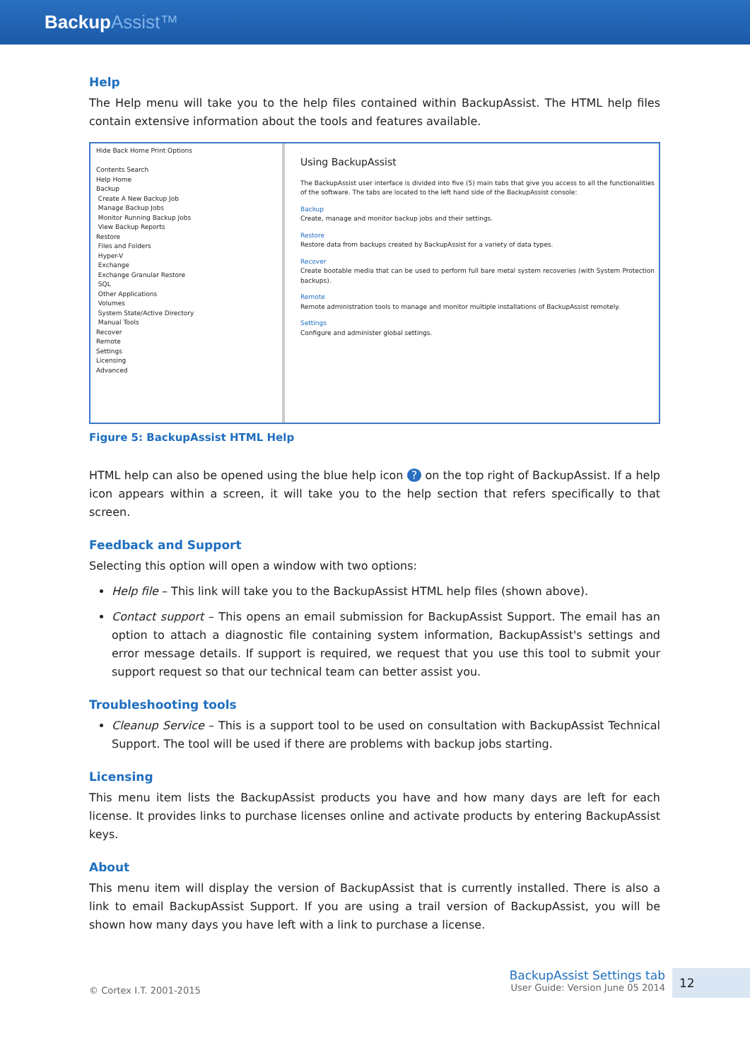BackupAssist™
Help
The Help menu will take you to the help files contained within BackupAssist. The HTML help files contain extensive information about the tools and features available.
Hide Back Home Print Options
Contents Search
Help Home
Backup
Create A New Backup Job
Manage Backup Jobs
Monitor Running Backup Jobs
View Backup Reports
Restore
Files and Folders
Hyper-V
Exchange
Exchange Granular Restore
SQL
Other Applications
Volumes
System State/Active Directory
Manual Tools
Recover
Remote
Settings
Licensing
Advanced
Using BackupAssist
The BackupAssist user interface is divided into five (5) main tabs that give you access to all the functionalities of the software. The tabs are located to the left hand side of the BackupAssist console:
Backup
Create, manage and monitor backup jobs and their settings.
Restore
Restore data from backups created by BackupAssist for a variety of data types.
Recover
Create bootable media that can be used to perform full bare metal system recoveries (with System Protection backups).
Remote
Remote administration tools to manage and monitor multiple installations of BackupAssist remotely.
Settings
Configure and administer global settings.
Figure 5: BackupAssist HTML Help
HTML help can also be opened using the blue help icon ? on the top right of BackupAssist. If a help icon appears within a screen, it will take you to the help section that refers specifically to that screen.
Feedback and Support
Selecting this option will open a window with two options:
Help file – This link will take you to the BackupAssist HTML help files (shown above).
Contact support – This opens an email submission for BackupAssist Support. The email has an option to attach a diagnostic file containing system information, BackupAssist's settings and error message details. If support is required, we request that you use this tool to submit your support request so that our technical team can better assist you.
Troubleshooting tools
Cleanup Service – This is a support tool to be used on consultation with BackupAssist Technical Support. The tool will be used if there are problems with backup jobs starting.
Licensing
This menu item lists the BackupAssist products you have and how many days are left for each license. It provides links to purchase licenses online and activate products by entering BackupAssist keys.
About
This menu item will display the version of BackupAssist that is currently installed. There is also a link to email BackupAssist Support. If you are using a trail version of BackupAssist, you will be shown how many days you have left with a link to purchase a license.
© Cortex I.T. 2001-2015
BackupAssist Settings tab
User Guide: Version June 05 2014
12